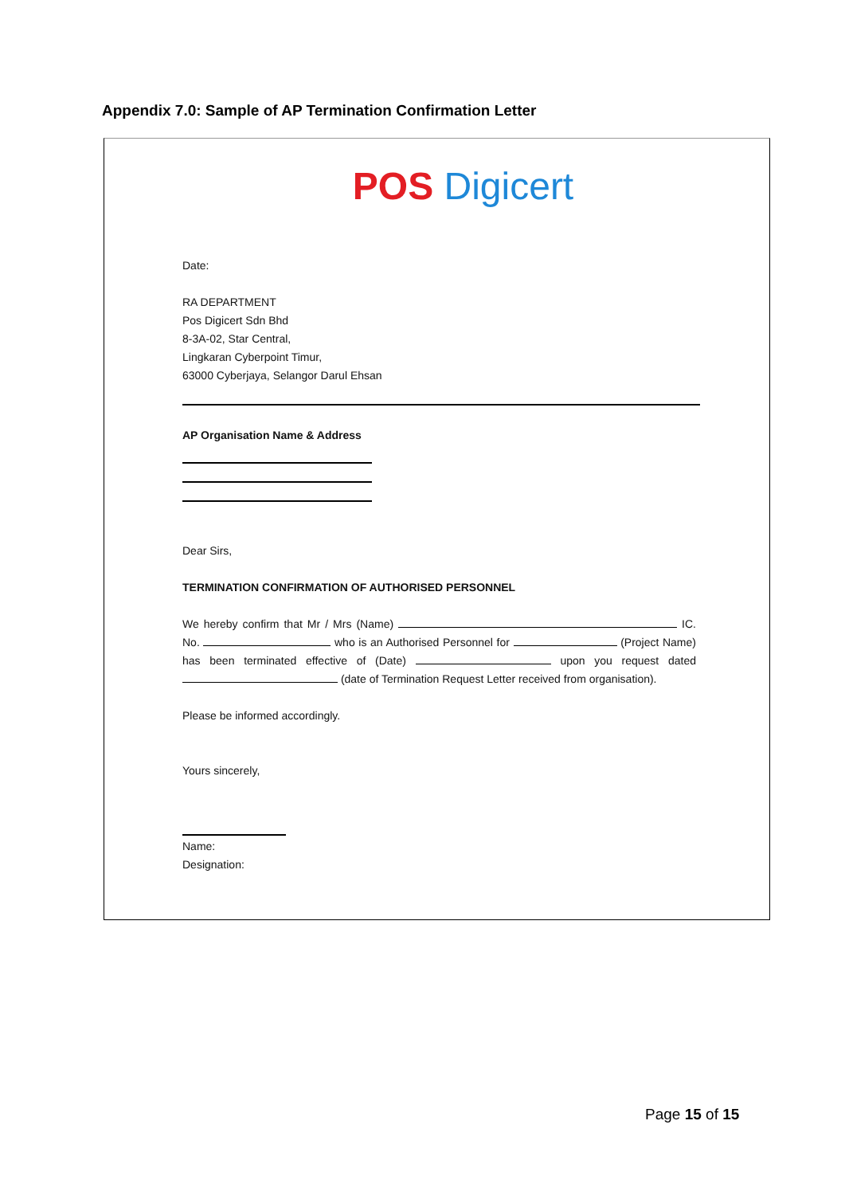Appendix 7.0: Sample of AP Termination Confirmation Letter
POS Digicert
Date:
RA DEPARTMENT
Pos Digicert Sdn Bhd
8-3A-02, Star Central,
Lingkaran Cyberpoint Timur,
63000 Cyberjaya, Selangor Darul Ehsan
AP Organisation Name & Address
Dear Sirs,
TERMINATION CONFIRMATION OF AUTHORISED PERSONNEL
We hereby confirm that Mr / Mrs (Name) IC. No. who is an Authorised Personnel for (Project Name) has been terminated effective of (Date) upon you request dated (date of Termination Request Letter received from organisation).
Please be informed accordingly.
Yours sincerely,
Name:
Designation:
Page 15 of 15